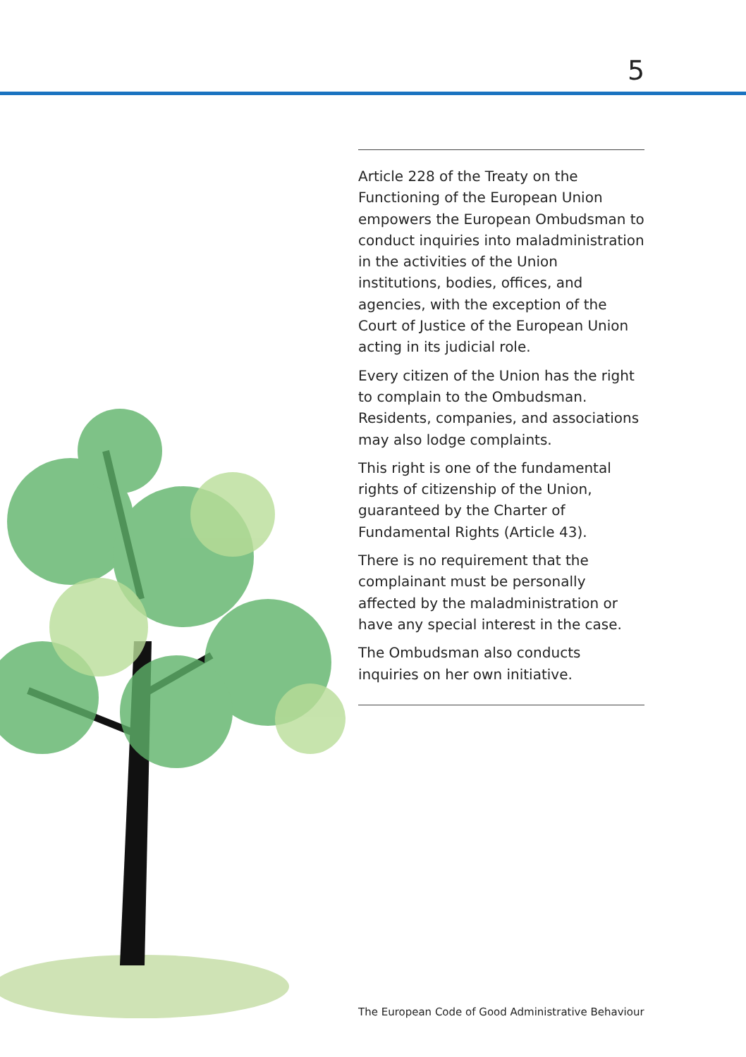5
Article 228 of the Treaty on the Functioning of the European Union empowers the European Ombudsman to conduct inquiries into maladministration in the activities of the Union institutions, bodies, offices, and agencies, with the exception of the Court of Justice of the European Union acting in its judicial role.
Every citizen of the Union has the right to complain to the Ombudsman. Residents, companies, and associations may also lodge complaints.
This right is one of the fundamental rights of citizenship of the Union, guaranteed by the Charter of Fundamental Rights (Article 43).
There is no requirement that the complainant must be personally affected by the maladministration or have any special interest in the case.
The Ombudsman also conducts inquiries on her own initiative.
The European Code of Good Administrative Behaviour